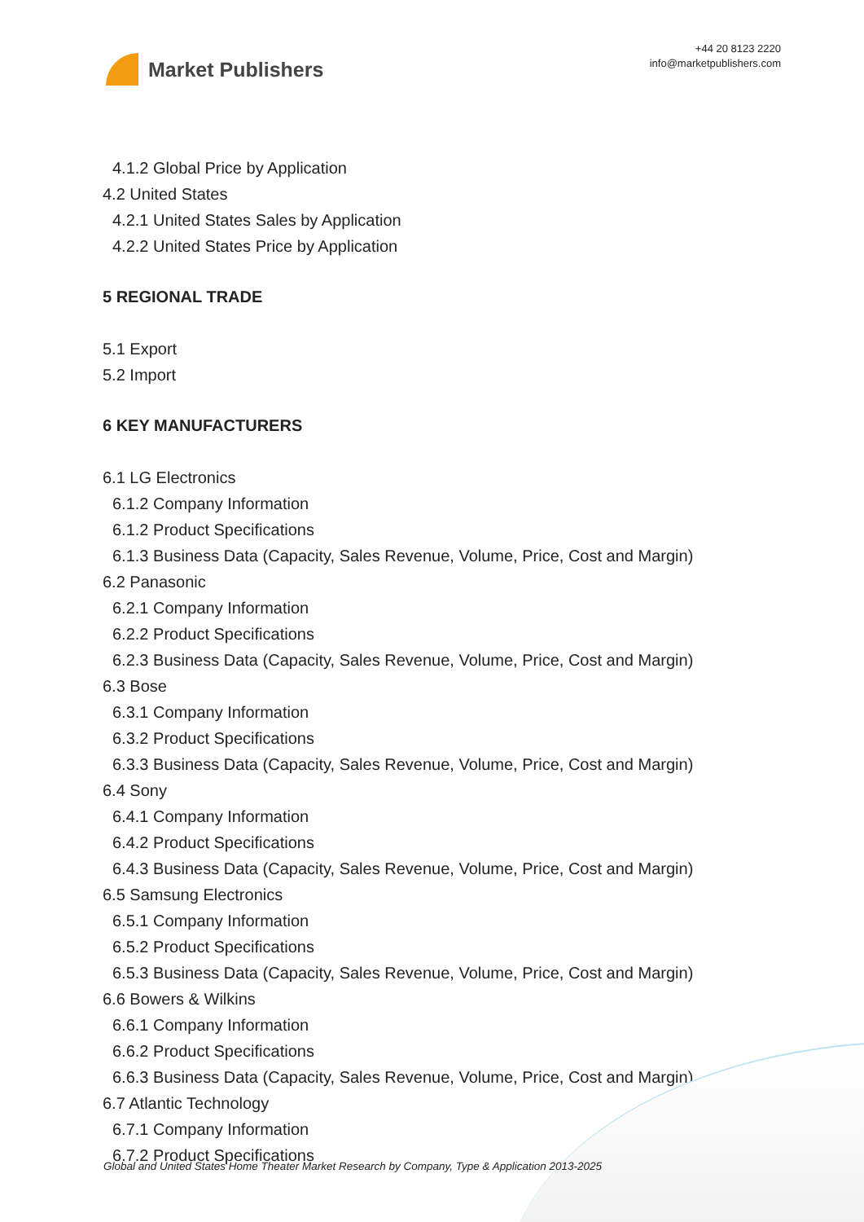Market Publishers
+44 20 8123 2220
info@marketpublishers.com
4.1.2 Global Price by Application
4.2 United States
4.2.1 United States Sales by Application
4.2.2 United States Price by Application
5 REGIONAL TRADE
5.1 Export
5.2 Import
6 KEY MANUFACTURERS
6.1 LG Electronics
6.1.2 Company Information
6.1.2 Product Specifications
6.1.3 Business Data (Capacity, Sales Revenue, Volume, Price, Cost and Margin)
6.2 Panasonic
6.2.1 Company Information
6.2.2 Product Specifications
6.2.3 Business Data (Capacity, Sales Revenue, Volume, Price, Cost and Margin)
6.3 Bose
6.3.1 Company Information
6.3.2 Product Specifications
6.3.3 Business Data (Capacity, Sales Revenue, Volume, Price, Cost and Margin)
6.4 Sony
6.4.1 Company Information
6.4.2 Product Specifications
6.4.3 Business Data (Capacity, Sales Revenue, Volume, Price, Cost and Margin)
6.5 Samsung Electronics
6.5.1 Company Information
6.5.2 Product Specifications
6.5.3 Business Data (Capacity, Sales Revenue, Volume, Price, Cost and Margin)
6.6 Bowers & Wilkins
6.6.1 Company Information
6.6.2 Product Specifications
6.6.3 Business Data (Capacity, Sales Revenue, Volume, Price, Cost and Margin)
6.7 Atlantic Technology
6.7.1 Company Information
6.7.2 Product Specifications
Global and United States Home Theater Market Research by Company, Type & Application 2013-2025